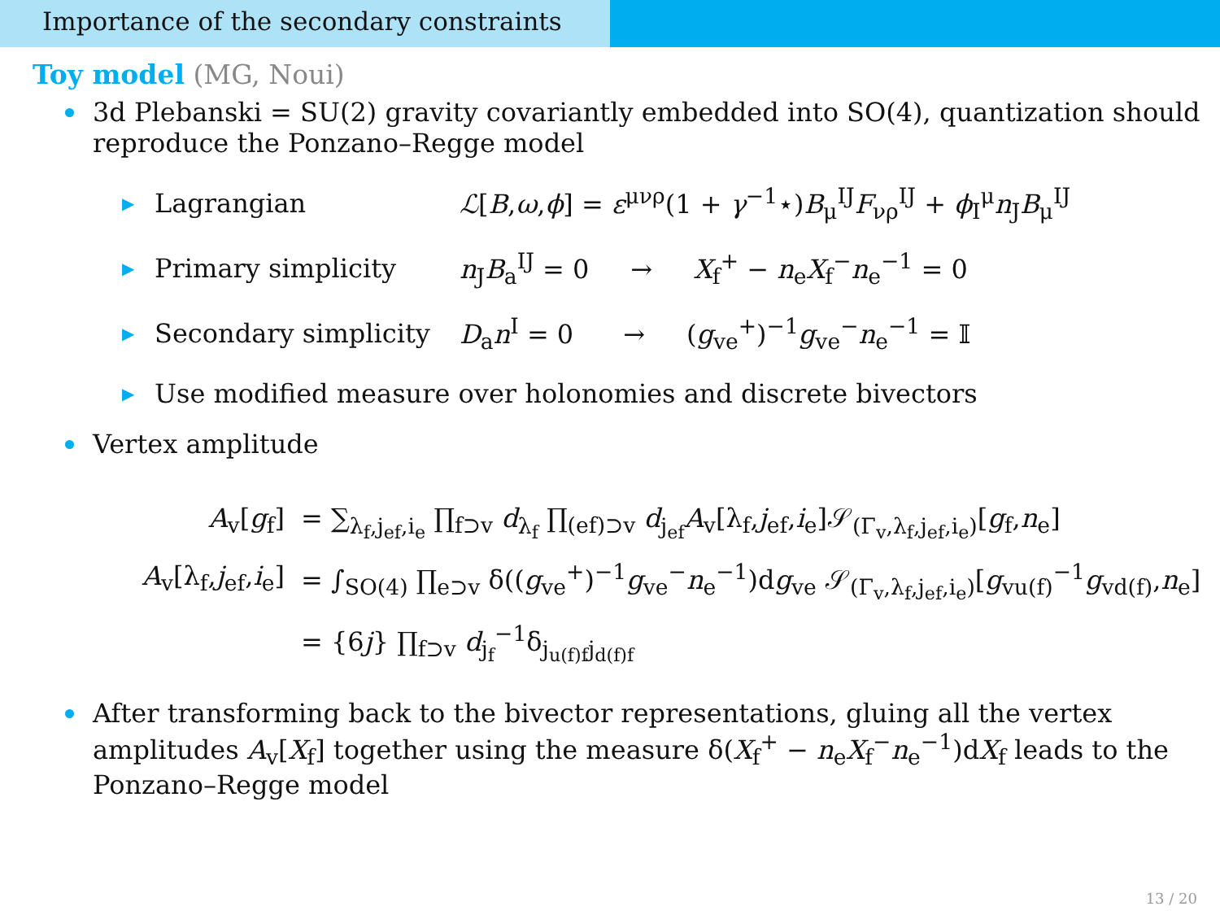Importance of the secondary constraints
Toy model (MG, Noui)
3d Plebanski = SU(2) gravity covariantly embedded into SO(4), quantization should reproduce the Ponzano–Regge model
▶ Lagrangian ℒ[B,ω,ϕ] = ε<sup>μνρ</sup>(1 + γ<sup>−1</sup>⋆)B<sub>μ</sub><sup>IJ</sup>F<sub>νρ</sub><sup>IJ</sup> + ϕ<sub>I</sub><sup>μ</sup>n<sub>J</sub>B<sub>μ</sub><sup>IJ</sup>
▶ Primary simplicity n<sub>J</sub>B<sub>a</sub><sup>IJ</sup> = 0 → X<sub>f</sub><sup>+</sup> − n<sub>e</sub>X<sub>f</sub><sup>−</sup>n<sub>e</sub><sup>−1</sup> = 0
▶ Secondary simplicity D<sub>a</sub>n<sup>I</sup> = 0 → (g<sub>ve</sub><sup>+</sup>)<sup>−1</sup>g<sub>ve</sub><sup>−</sup>n<sub>e</sub><sup>−1</sup> = 𝕀
▶ Use modified measure over holonomies and discrete bivectors
Vertex amplitude
A<sub>v</sub>[g<sub>f</sub>] = ∑<sub>λ<sub>f</sub>,j<sub>ef</sub>,i<sub>e</sub></sub> ∏<sub>f⊃v</sub> d<sub>λ<sub>f</sub></sub> ∏<sub>(ef)⊃v</sub> d<sub>j<sub>ef</sub></sub>A<sub>v</sub>[λ<sub>f</sub>,j<sub>ef</sub>,i<sub>e</sub>]𝒮<sub>(Γ<sub>v</sub>,λ<sub>f</sub>,j<sub>ef</sub>,i<sub>e</sub>)</sub>[g<sub>f</sub>,n<sub>e</sub>]
A<sub>v</sub>[λ<sub>f</sub>,j<sub>ef</sub>,i<sub>e</sub>] = ∫<sub>SO(4)</sub> ∏<sub>e⊃v</sub> δ((g<sub>ve</sub><sup>+</sup>)<sup>−1</sup>g<sub>ve</sub><sup>−</sup>n<sub>e</sub><sup>−1</sup>)dg<sub>ve</sub> 𝒮<sub>(Γ<sub>v</sub>,λ<sub>f</sub>,j<sub>ef</sub>,i<sub>e</sub>)</sub>[g<sub>vu(f)</sub><sup>−1</sup>g<sub>vd(f)</sub>,n<sub>e</sub>]
= {6j} ∏<sub>f⊃v</sub> d<sub>j<sub>f</sub></sub><sup>−1</sup>δ<sub>j<sub>u(f)f</sub>j<sub>d(f)f</sub></sub>
After transforming back to the bivector representations, gluing all the vertex amplitudes A<sub>v</sub>[X<sub>f</sub>] together using the measure δ(X<sub>f</sub><sup>+</sup> − n<sub>e</sub>X<sub>f</sub><sup>−</sup>n<sub>e</sub><sup>−1</sup>)dX<sub>f</sub> leads to the Ponzano–Regge model
13 / 20